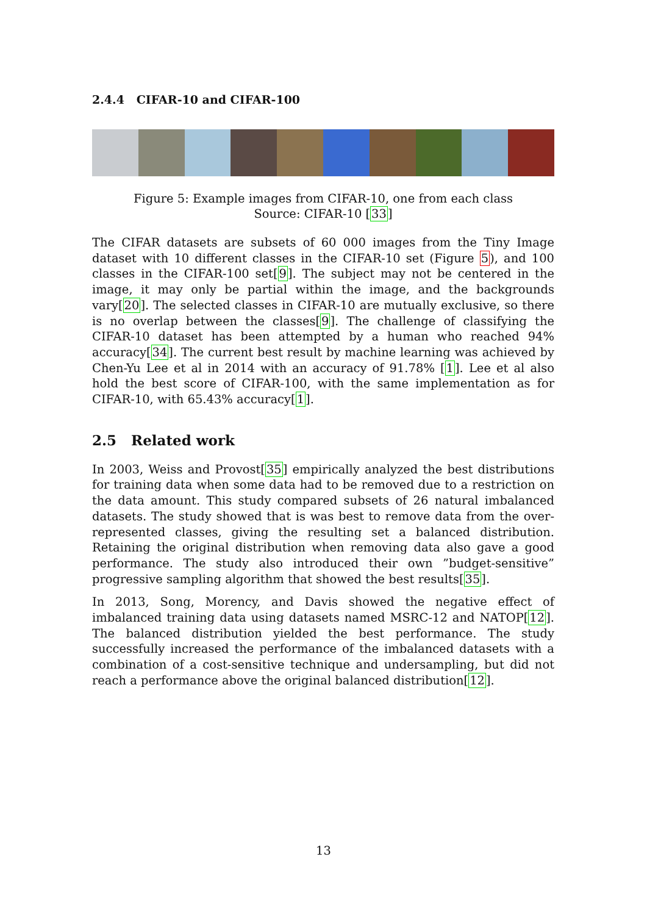2.4.4 CIFAR-10 and CIFAR-100
Figure 5: Example images from CIFAR-10, one from each class
Source: CIFAR-10 [33]
The CIFAR datasets are subsets of 60 000 images from the Tiny Image dataset with 10 different classes in the CIFAR-10 set (Figure 5), and 100 classes in the CIFAR-100 set[9]. The subject may not be centered in the image, it may only be partial within the image, and the backgrounds vary[20]. The selected classes in CIFAR-10 are mutually exclusive, so there is no overlap between the classes[9]. The challenge of classifying the CIFAR-10 dataset has been attempted by a human who reached 94% accuracy[34]. The current best result by machine learning was achieved by Chen-Yu Lee et al in 2014 with an accuracy of 91.78% [1]. Lee et al also hold the best score of CIFAR-100, with the same implementation as for CIFAR-10, with 65.43% accuracy[1].
2.5 Related work
In 2003, Weiss and Provost[35] empirically analyzed the best distributions for training data when some data had to be removed due to a restriction on the data amount. This study compared subsets of 26 natural imbalanced datasets. The study showed that is was best to remove data from the over-represented classes, giving the resulting set a balanced distribution. Retaining the original distribution when removing data also gave a good performance. The study also introduced their own ”budget-sensitive” progressive sampling algorithm that showed the best results[35].
In 2013, Song, Morency, and Davis showed the negative effect of imbalanced training data using datasets named MSRC-12 and NATOP[12]. The balanced distribution yielded the best performance. The study successfully increased the performance of the imbalanced datasets with a combination of a cost-sensitive technique and undersampling, but did not reach a performance above the original balanced distribution[12].
13